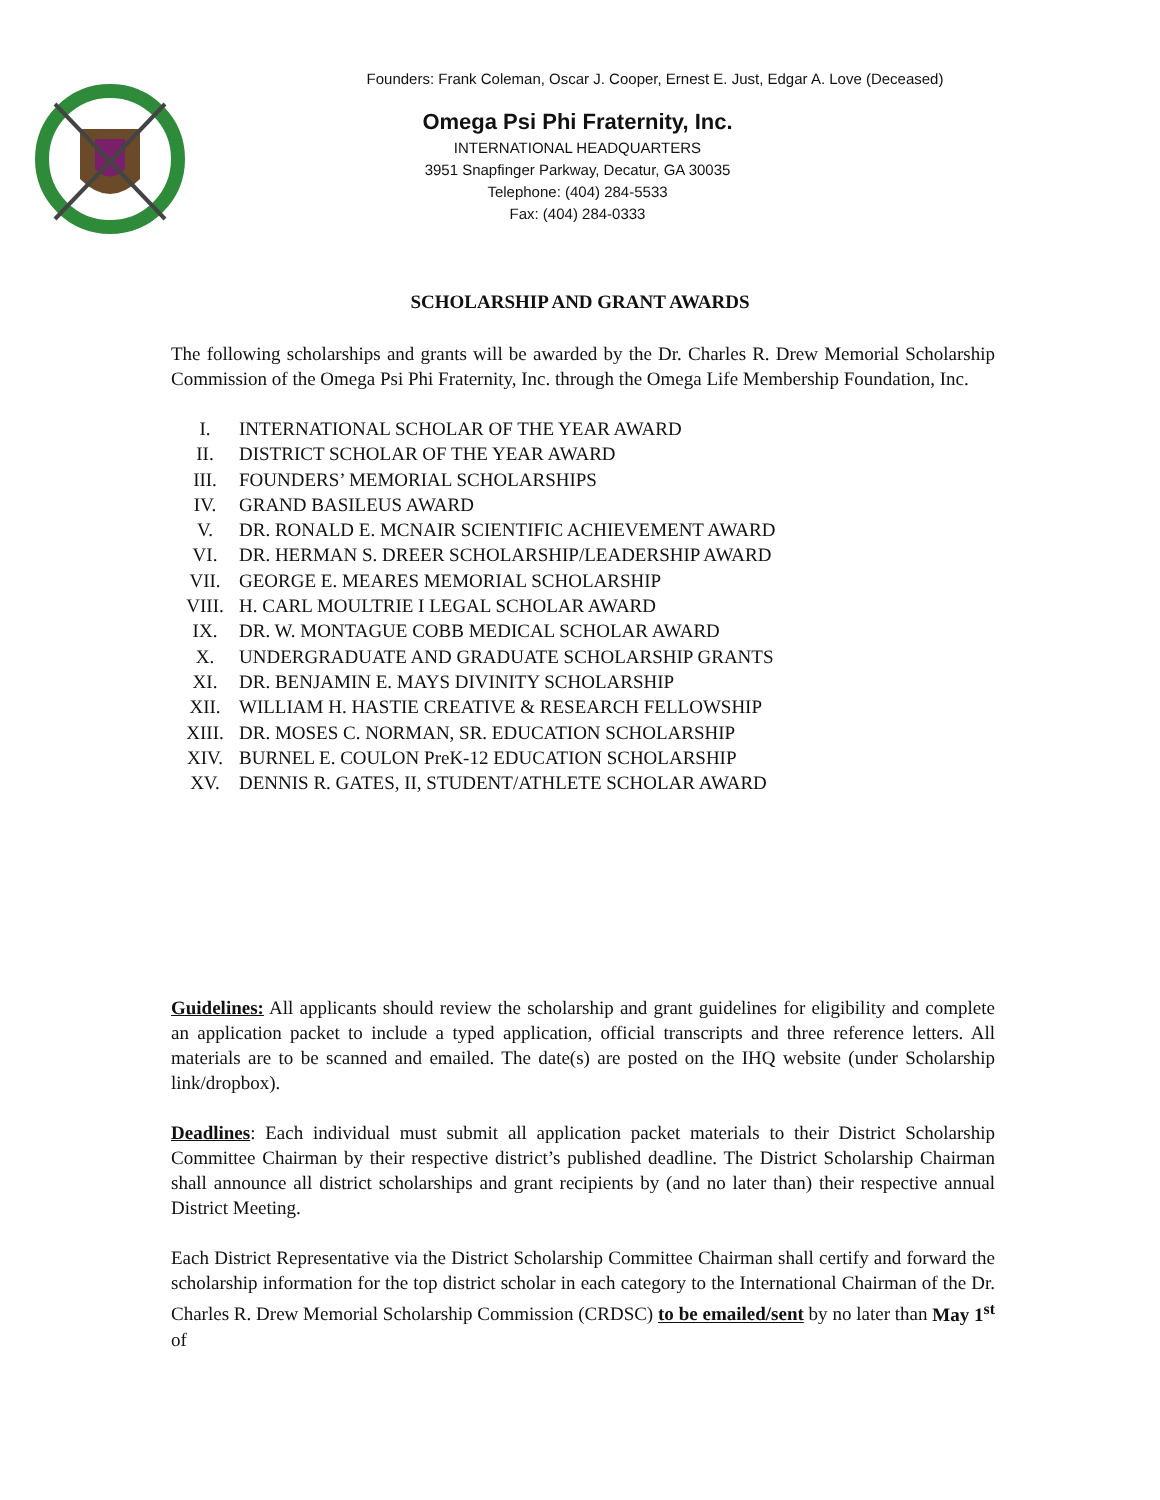Founders: Frank Coleman, Oscar J. Cooper, Ernest E. Just, Edgar A. Love (Deceased)
Omega Psi Phi Fraternity, Inc.
INTERNATIONAL HEADQUARTERS
3951 Snapfinger Parkway, Decatur, GA 30035
Telephone: (404) 284-5533
Fax: (404) 284-0333
SCHOLARSHIP AND GRANT AWARDS
The following scholarships and grants will be awarded by the Dr. Charles R. Drew Memorial Scholarship Commission of the Omega Psi Phi Fraternity, Inc. through the Omega Life Membership Foundation, Inc.
I. INTERNATIONAL SCHOLAR OF THE YEAR AWARD
II. DISTRICT SCHOLAR OF THE YEAR AWARD
III. FOUNDERS’ MEMORIAL SCHOLARSHIPS
IV. GRAND BASILEUS AWARD
V. DR. RONALD E. MCNAIR SCIENTIFIC ACHIEVEMENT AWARD
VI. DR. HERMAN S. DREER SCHOLARSHIP/LEADERSHIP AWARD
VII. GEORGE E. MEARES MEMORIAL SCHOLARSHIP
VIII. H. CARL MOULTRIE I LEGAL SCHOLAR AWARD
IX. DR. W. MONTAGUE COBB MEDICAL SCHOLAR AWARD
X. UNDERGRADUATE AND GRADUATE SCHOLARSHIP GRANTS
XI. DR. BENJAMIN E. MAYS DIVINITY SCHOLARSHIP
XII. WILLIAM H. HASTIE CREATIVE & RESEARCH FELLOWSHIP
XIII. DR. MOSES C. NORMAN, SR. EDUCATION SCHOLARSHIP
XIV. BURNEL E. COULON PreK-12 EDUCATION SCHOLARSHIP
XV. DENNIS R. GATES, II, STUDENT/ATHLETE SCHOLAR AWARD
Guidelines: All applicants should review the scholarship and grant guidelines for eligibility and complete an application packet to include a typed application, official transcripts and three reference letters. All materials are to be scanned and emailed. The date(s) are posted on the IHQ website (under Scholarship link/dropbox).
Deadlines: Each individual must submit all application packet materials to their District Scholarship Committee Chairman by their respective district’s published deadline. The District Scholarship Chairman shall announce all district scholarships and grant recipients by (and no later than) their respective annual District Meeting.
Each District Representative via the District Scholarship Committee Chairman shall certify and forward the scholarship information for the top district scholar in each category to the International Chairman of the Dr. Charles R. Drew Memorial Scholarship Commission (CRDSC) to be emailed/sent by no later than May 1<sup>st</sup> of